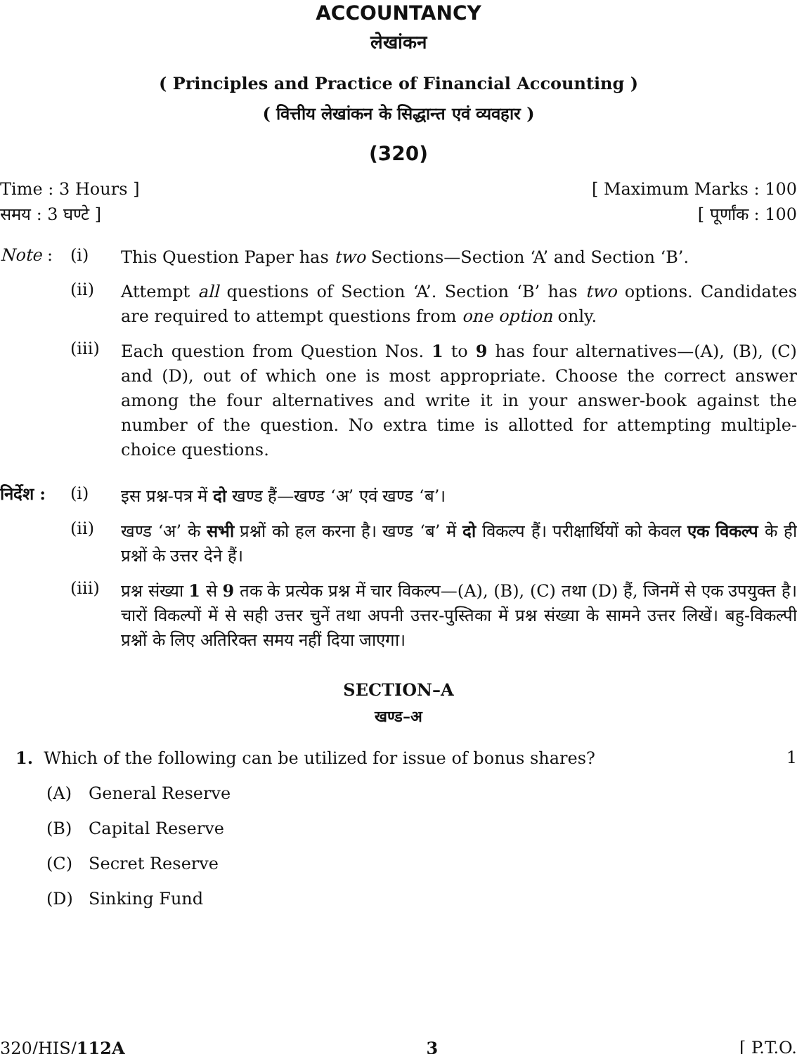ACCOUNTANCY
लेखांकन
( Principles and Practice of Financial Accounting )
( वित्तीय लेखांकन के सिद्धान्त एवं व्यवहार )
(320)
Time : 3 Hours ] [ Maximum Marks : 100
समय : 3 घण्टे ] [ पूर्णांक : 100
Note : (i) This Question Paper has two Sections—Section ‘A’ and Section ‘B’.
(ii) Attempt all questions of Section ‘A’. Section ‘B’ has two options. Candidates are required to attempt questions from one option only.
(iii) Each question from Question Nos. 1 to 9 has four alternatives—(A), (B), (C) and (D), out of which one is most appropriate. Choose the correct answer among the four alternatives and write it in your answer-book against the number of the question. No extra time is allotted for attempting multiple-choice questions.
निर्देश : (i) इस प्रश्न-पत्र में दो खण्ड हैं—खण्ड ‘अ’ एवं खण्ड ‘ब’।
(ii) खण्ड ‘अ’ के सभी प्रश्नों को हल करना है। खण्ड ‘ब’ में दो विकल्प हैं। परीक्षार्थियों को केवल एक विकल्प के ही प्रश्नों के उत्तर देने हैं।
(iii) प्रश्न संख्या 1 से 9 तक के प्रत्येक प्रश्न में चार विकल्प—(A), (B), (C) तथा (D) हैं, जिनमें से एक उपयुक्त है। चारों विकल्पों में से सही उत्तर चुनें तथा अपनी उत्तर-पुस्तिका में प्रश्न संख्या के सामने उत्तर लिखें। बहु-विकल्पी प्रश्नों के लिए अतिरिक्त समय नहीं दिया जाएगा।
SECTION–A
खण्ड–अ
1. Which of the following can be utilized for issue of bonus shares? 1
(A) General Reserve
(B) Capital Reserve
(C) Secret Reserve
(D) Sinking Fund
320/HIS/112A 3 [ P.T.O.